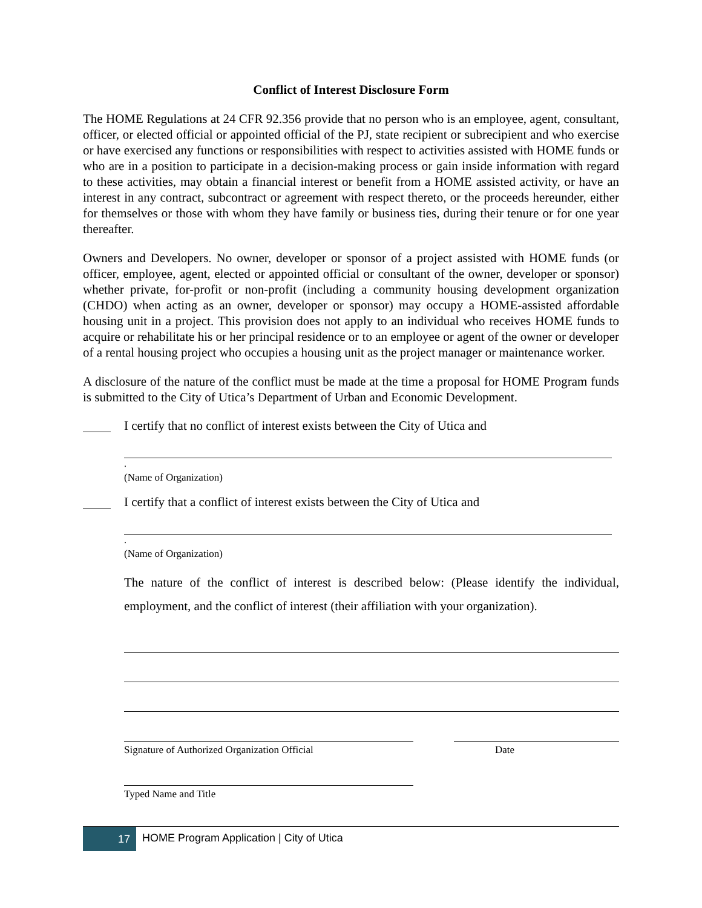Conflict of Interest Disclosure Form
The HOME Regulations at 24 CFR 92.356 provide that no person who is an employee, agent, consultant, officer, or elected official or appointed official of the PJ, state recipient or subrecipient and who exercise or have exercised any functions or responsibilities with respect to activities assisted with HOME funds or who are in a position to participate in a decision-making process or gain inside information with regard to these activities, may obtain a financial interest or benefit from a HOME assisted activity, or have an interest in any contract, subcontract or agreement with respect thereto, or the proceeds hereunder, either for themselves or those with whom they have family or business ties, during their tenure or for one year thereafter.
Owners and Developers. No owner, developer or sponsor of a project assisted with HOME funds (or officer, employee, agent, elected or appointed official or consultant of the owner, developer or sponsor) whether private, for-profit or non-profit (including a community housing development organization (CHDO) when acting as an owner, developer or sponsor) may occupy a HOME-assisted affordable housing unit in a project. This provision does not apply to an individual who receives HOME funds to acquire or rehabilitate his or her principal residence or to an employee or agent of the owner or developer of a rental housing project who occupies a housing unit as the project manager or maintenance worker.
A disclosure of the nature of the conflict must be made at the time a proposal for HOME Program funds is submitted to the City of Utica’s Department of Urban and Economic Development.
I certify that no conflict of interest exists between the City of Utica and
.
(Name of Organization)
I certify that a conflict of interest exists between the City of Utica and
.
(Name of Organization)
The nature of the conflict of interest is described below: (Please identify the individual, employment, and the conflict of interest (their affiliation with your organization).
Signature of Authorized Organization Official Date
Typed Name and Title
17
HOME Program Application | City of Utica